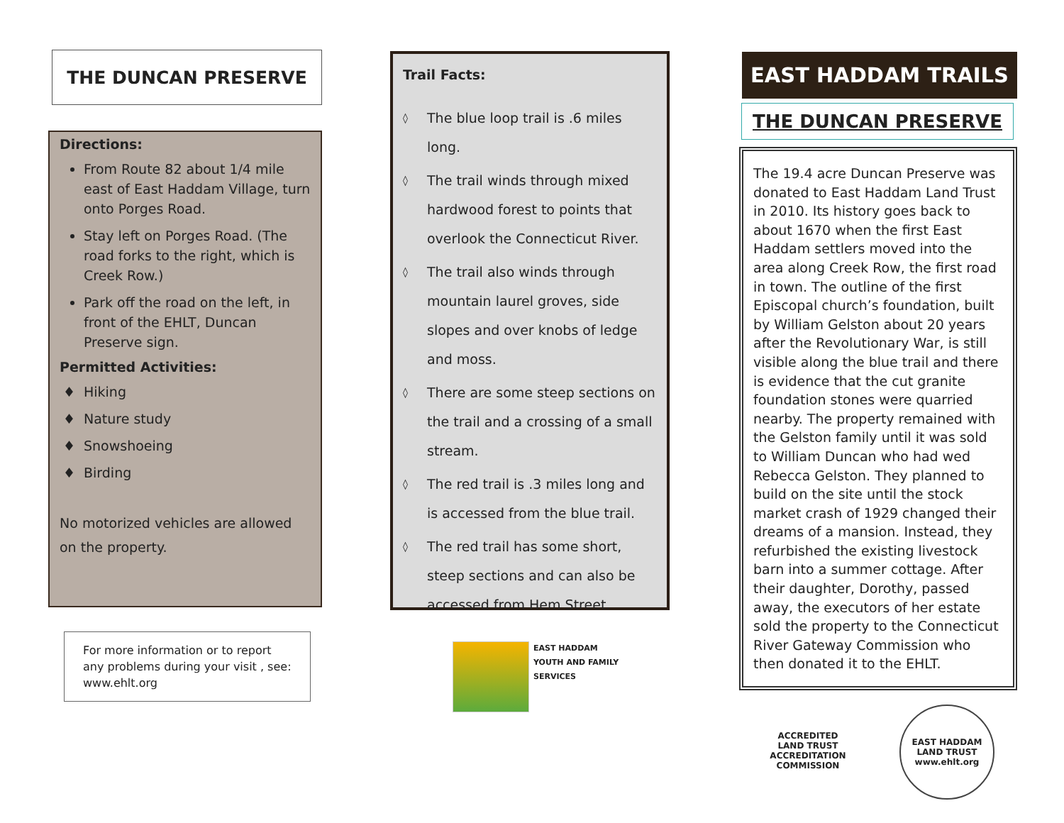THE DUNCAN PRESERVE
Directions:
From Route 82 about 1/4 mile east of East Haddam Village, turn onto Porges Road.
Stay left on Porges Road. (The road forks to the right, which is Creek Row.)
Park off the road on the left, in front of the EHLT, Duncan Preserve sign.
Permitted Activities:
Hiking
Nature study
Snowshoeing
Birding
No motorized vehicles are allowed on the property.
For more information or to report any problems during your visit , see: www.ehlt.org
Trail Facts:
◊
The blue loop trail is .6 miles long.
◊
The trail winds through mixed hardwood forest to points that overlook the Connecticut River.
◊
The trail also winds through mountain laurel groves, side slopes and over knobs of ledge and moss.
◊
There are some steep sections on the trail and a crossing of a small stream.
◊
The red trail is .3 miles long and is accessed from the blue trail.
◊
The red trail has some short, steep sections and can also be accessed from Hem Street.
EAST HADDAM
YOUTH AND FAMILY
SERVICES
EAST HADDAM TRAILS
THE DUNCAN PRESERVE
The 19.4 acre Duncan Preserve was donated to East Haddam Land Trust in 2010. Its history goes back to about 1670 when the first East Haddam settlers moved into the area along Creek Row, the first road in town. The outline of the first Episcopal church’s foundation, built by William Gelston about 20 years after the Revolutionary War, is still visible along the blue trail and there is evidence that the cut granite foundation stones were quarried nearby. The property remained with the Gelston family until it was sold to William Duncan who had wed Rebecca Gelston. They planned to build on the site until the stock market crash of 1929 changed their dreams of a mansion. Instead, they refurbished the existing livestock barn into a summer cottage. After their daughter, Dorothy, passed away, the executors of her estate sold the property to the Connecticut River Gateway Commission who then donated it to the EHLT.
ACCREDITED
LAND TRUST
ACCREDITATION COMMISSION
EAST HADDAM LAND TRUST
www.ehlt.org